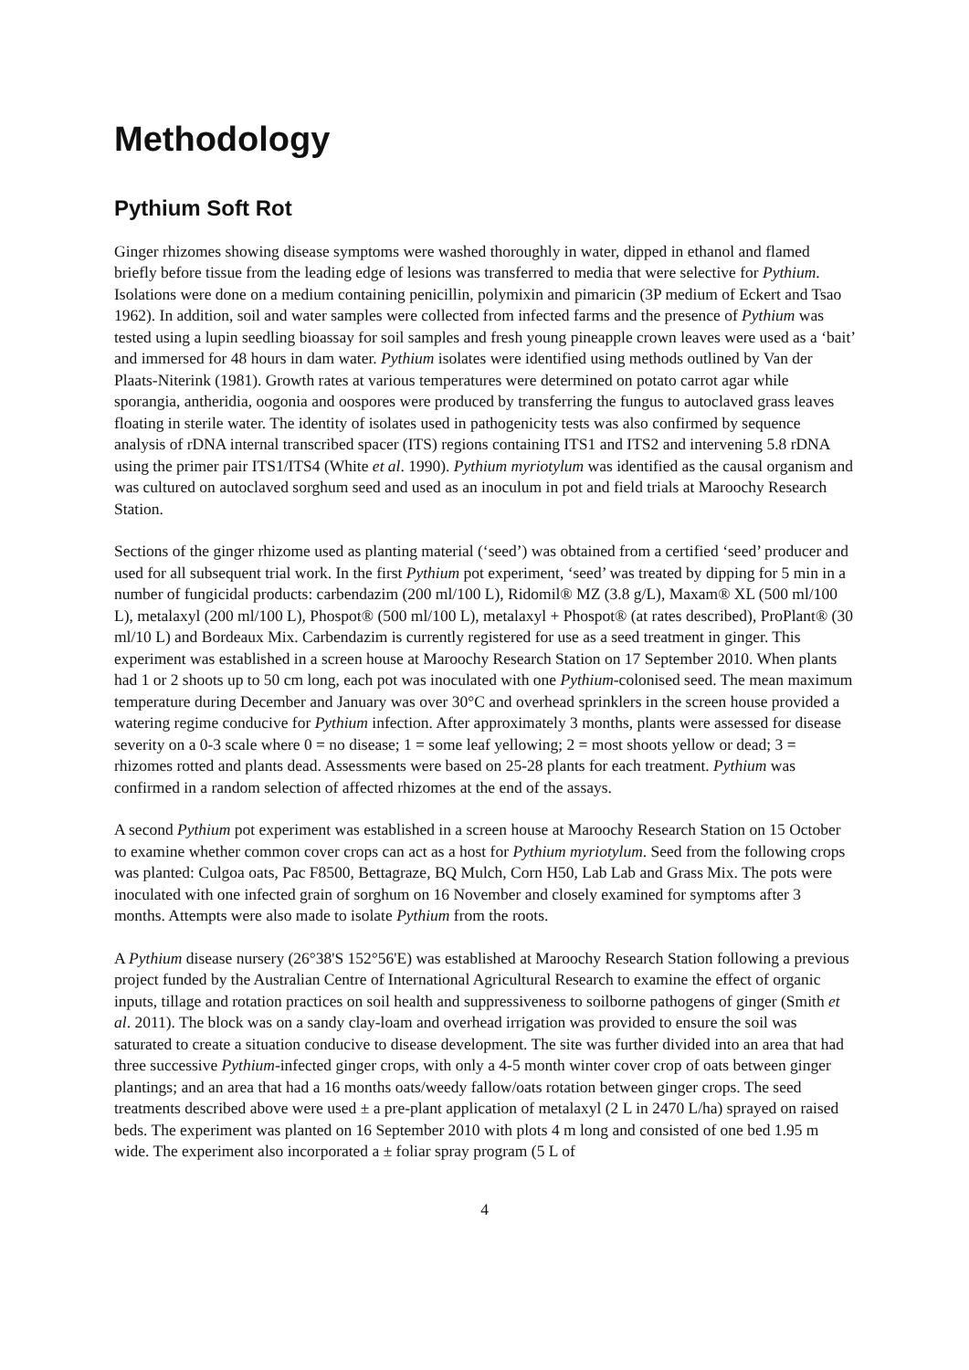Methodology
Pythium Soft Rot
Ginger rhizomes showing disease symptoms were washed thoroughly in water, dipped in ethanol and flamed briefly before tissue from the leading edge of lesions was transferred to media that were selective for Pythium. Isolations were done on a medium containing penicillin, polymixin and pimaricin (3P medium of Eckert and Tsao 1962). In addition, soil and water samples were collected from infected farms and the presence of Pythium was tested using a lupin seedling bioassay for soil samples and fresh young pineapple crown leaves were used as a ‘bait’ and immersed for 48 hours in dam water. Pythium isolates were identified using methods outlined by Van der Plaats-Niterink (1981). Growth rates at various temperatures were determined on potato carrot agar while sporangia, antheridia, oogonia and oospores were produced by transferring the fungus to autoclaved grass leaves floating in sterile water. The identity of isolates used in pathogenicity tests was also confirmed by sequence analysis of rDNA internal transcribed spacer (ITS) regions containing ITS1 and ITS2 and intervening 5.8 rDNA using the primer pair ITS1/ITS4 (White et al. 1990). Pythium myriotylum was identified as the causal organism and was cultured on autoclaved sorghum seed and used as an inoculum in pot and field trials at Maroochy Research Station.
Sections of the ginger rhizome used as planting material (‘seed’) was obtained from a certified ‘seed’ producer and used for all subsequent trial work. In the first Pythium pot experiment, ‘seed’ was treated by dipping for 5 min in a number of fungicidal products: carbendazim (200 ml/100 L), Ridomil® MZ (3.8 g/L), Maxam® XL (500 ml/100 L), metalaxyl (200 ml/100 L), Phospot® (500 ml/100 L), metalaxyl + Phospot® (at rates described), ProPlant® (30 ml/10 L) and Bordeaux Mix. Carbendazim is currently registered for use as a seed treatment in ginger. This experiment was established in a screen house at Maroochy Research Station on 17 September 2010. When plants had 1 or 2 shoots up to 50 cm long, each pot was inoculated with one Pythium-colonised seed. The mean maximum temperature during December and January was over 30°C and overhead sprinklers in the screen house provided a watering regime conducive for Pythium infection. After approximately 3 months, plants were assessed for disease severity on a 0-3 scale where 0 = no disease; 1 = some leaf yellowing; 2 = most shoots yellow or dead; 3 = rhizomes rotted and plants dead. Assessments were based on 25-28 plants for each treatment. Pythium was confirmed in a random selection of affected rhizomes at the end of the assays.
A second Pythium pot experiment was established in a screen house at Maroochy Research Station on 15 October to examine whether common cover crops can act as a host for Pythium myriotylum. Seed from the following crops was planted: Culgoa oats, Pac F8500, Bettagraze, BQ Mulch, Corn H50, Lab Lab and Grass Mix. The pots were inoculated with one infected grain of sorghum on 16 November and closely examined for symptoms after 3 months. Attempts were also made to isolate Pythium from the roots.
A Pythium disease nursery (26°38'S 152°56'E) was established at Maroochy Research Station following a previous project funded by the Australian Centre of International Agricultural Research to examine the effect of organic inputs, tillage and rotation practices on soil health and suppressiveness to soilborne pathogens of ginger (Smith et al. 2011). The block was on a sandy clay-loam and overhead irrigation was provided to ensure the soil was saturated to create a situation conducive to disease development. The site was further divided into an area that had three successive Pythium-infected ginger crops, with only a 4-5 month winter cover crop of oats between ginger plantings; and an area that had a 16 months oats/weedy fallow/oats rotation between ginger crops. The seed treatments described above were used ± a pre-plant application of metalaxyl (2 L in 2470 L/ha) sprayed on raised beds. The experiment was planted on 16 September 2010 with plots 4 m long and consisted of one bed 1.95 m wide. The experiment also incorporated a ± foliar spray program (5 L of
4